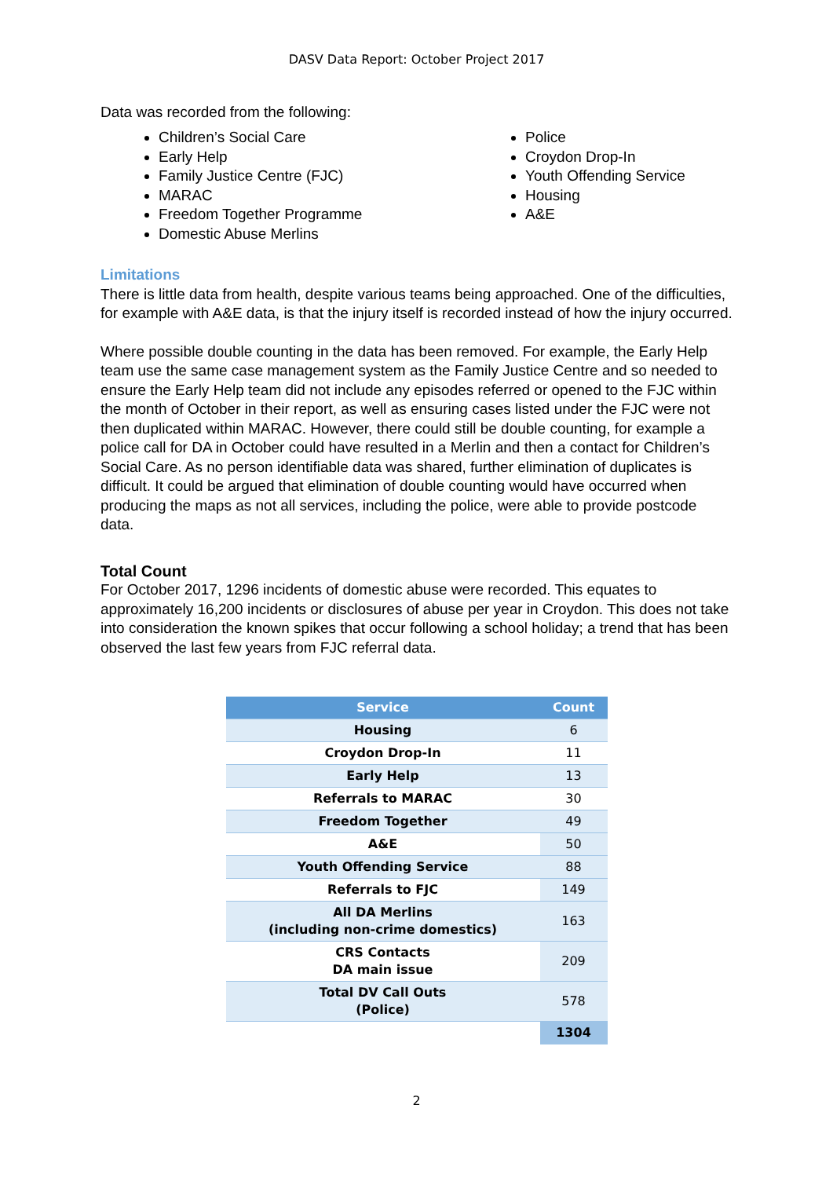DASV Data Report: October Project 2017
Data was recorded from the following:
Children’s Social Care
Early Help
Family Justice Centre (FJC)
MARAC
Freedom Together Programme
Domestic Abuse Merlins
Police
Croydon Drop-In
Youth Offending Service
Housing
A&E
Limitations
There is little data from health, despite various teams being approached. One of the difficulties, for example with A&E data, is that the injury itself is recorded instead of how the injury occurred.
Where possible double counting in the data has been removed. For example, the Early Help team use the same case management system as the Family Justice Centre and so needed to ensure the Early Help team did not include any episodes referred or opened to the FJC within the month of October in their report, as well as ensuring cases listed under the FJC were not then duplicated within MARAC. However, there could still be double counting, for example a police call for DA in October could have resulted in a Merlin and then a contact for Children’s Social Care. As no person identifiable data was shared, further elimination of duplicates is difficult. It could be argued that elimination of double counting would have occurred when producing the maps as not all services, including the police, were able to provide postcode data.
Total Count
For October 2017, 1296 incidents of domestic abuse were recorded. This equates to approximately 16,200 incidents or disclosures of abuse per year in Croydon. This does not take into consideration the known spikes that occur following a school holiday; a trend that has been observed the last few years from FJC referral data.
| Service | Count |
| --- | --- |
| Housing | 6 |
| Croydon Drop-In | 11 |
| Early Help | 13 |
| Referrals to MARAC | 30 |
| Freedom Together | 49 |
| A&E | 50 |
| Youth Offending Service | 88 |
| Referrals to FJC | 149 |
| All DA Merlins (including non-crime domestics) | 163 |
| CRS Contacts DA main issue | 209 |
| Total DV Call Outs (Police) | 578 |
| | 1304 |
2